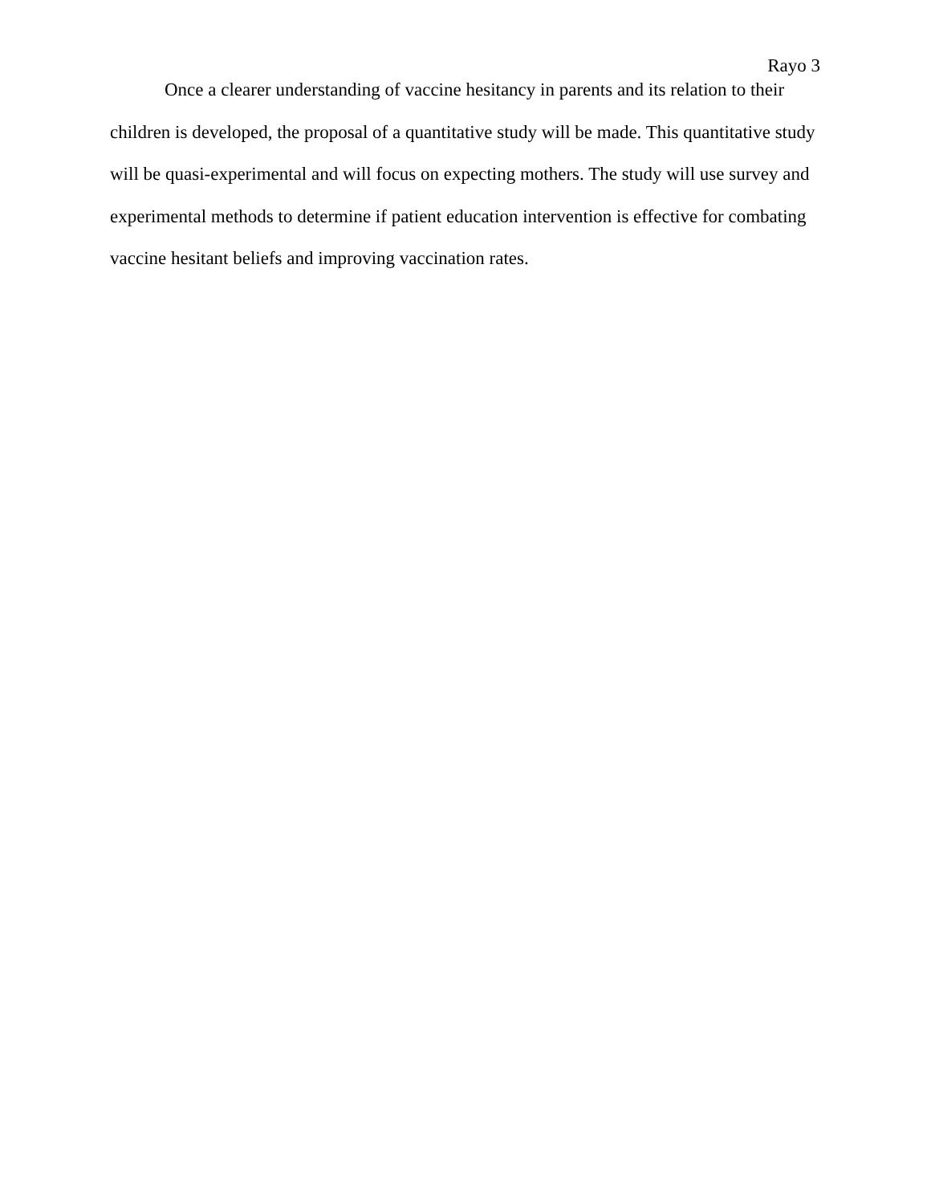Rayo 3
Once a clearer understanding of vaccine hesitancy in parents and its relation to their children is developed, the proposal of a quantitative study will be made. This quantitative study will be quasi-experimental and will focus on expecting mothers. The study will use survey and experimental methods to determine if patient education intervention is effective for combating vaccine hesitant beliefs and improving vaccination rates.